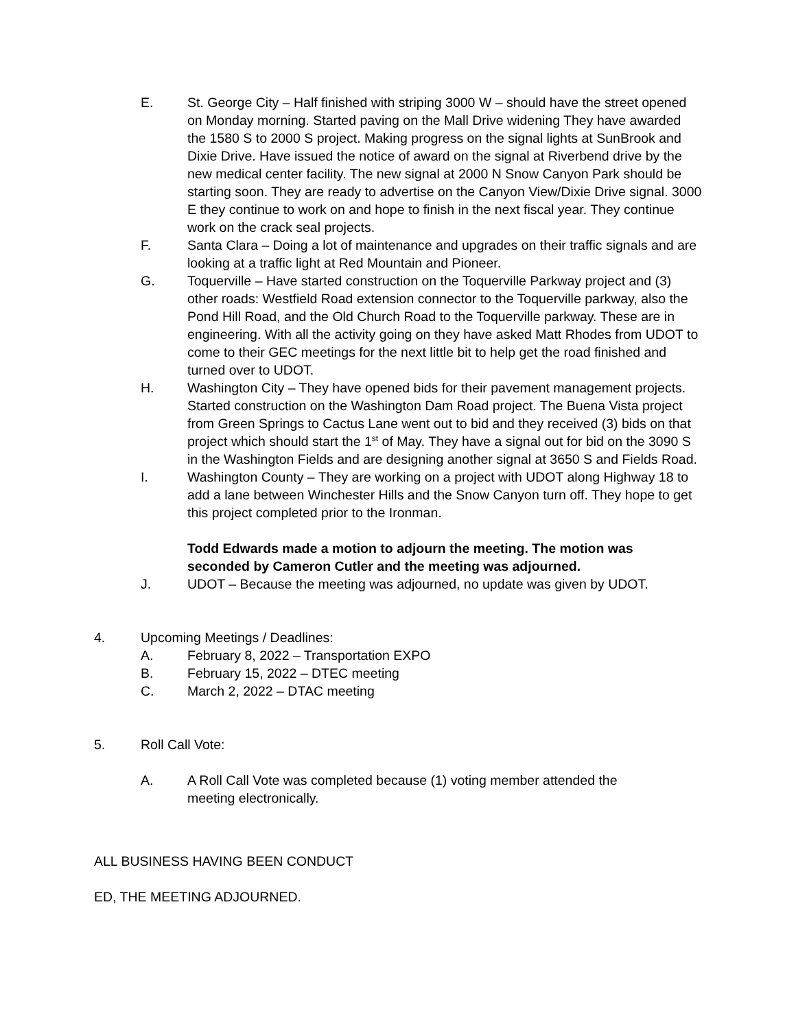E. St. George City – Half finished with striping 3000 W – should have the street opened on Monday morning. Started paving on the Mall Drive widening They have awarded the 1580 S to 2000 S project. Making progress on the signal lights at SunBrook and Dixie Drive. Have issued the notice of award on the signal at Riverbend drive by the new medical center facility. The new signal at 2000 N Snow Canyon Park should be starting soon. They are ready to advertise on the Canyon View/Dixie Drive signal. 3000 E they continue to work on and hope to finish in the next fiscal year. They continue work on the crack seal projects.
F. Santa Clara – Doing a lot of maintenance and upgrades on their traffic signals and are looking at a traffic light at Red Mountain and Pioneer.
G. Toquerville – Have started construction on the Toquerville Parkway project and (3) other roads: Westfield Road extension connector to the Toquerville parkway, also the Pond Hill Road, and the Old Church Road to the Toquerville parkway. These are in engineering. With all the activity going on they have asked Matt Rhodes from UDOT to come to their GEC meetings for the next little bit to help get the road finished and turned over to UDOT.
H. Washington City – They have opened bids for their pavement management projects. Started construction on the Washington Dam Road project. The Buena Vista project from Green Springs to Cactus Lane went out to bid and they received (3) bids on that project which should start the 1<sup>st</sup> of May. They have a signal out for bid on the 3090 S in the Washington Fields and are designing another signal at 3650 S and Fields Road.
I. Washington County – They are working on a project with UDOT along Highway 18 to add a lane between Winchester Hills and the Snow Canyon turn off. They hope to get this project completed prior to the Ironman.
Todd Edwards made a motion to adjourn the meeting. The motion was seconded by Cameron Cutler and the meeting was adjourned.
J. UDOT – Because the meeting was adjourned, no update was given by UDOT.
4. Upcoming Meetings / Deadlines:
A. February 8, 2022 – Transportation EXPO
B. February 15, 2022 – DTEC meeting
C. March 2, 2022 – DTAC meeting
5. Roll Call Vote:
A. A Roll Call Vote was completed because (1) voting member attended the meeting electronically.
ALL BUSINESS HAVING BEEN CONDUCT
ED, THE MEETING ADJOURNED.